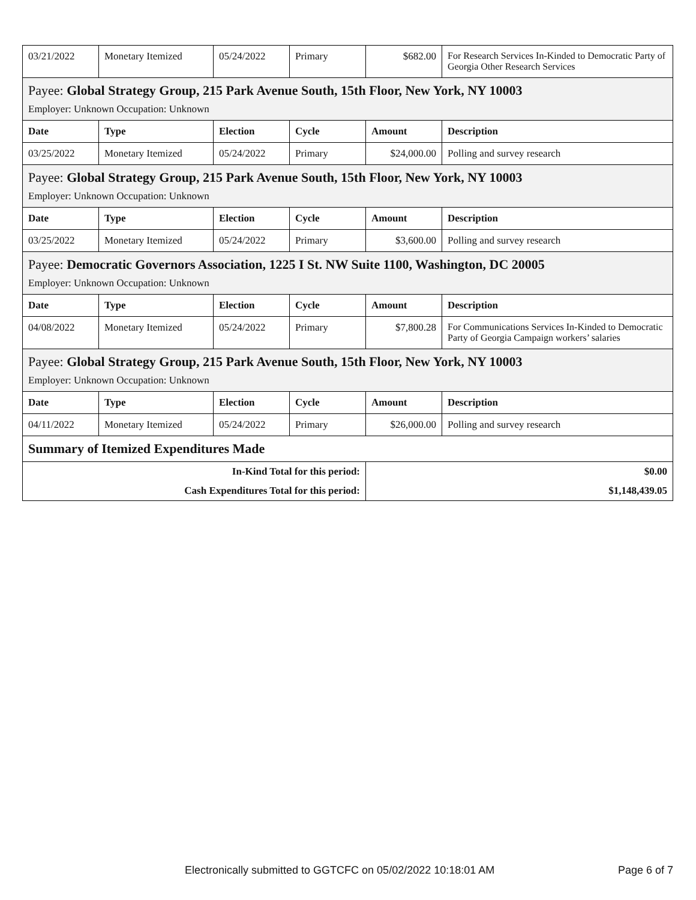| 03/21/2022 | Monetary Itemized | 05/24/2022 | Primary | $682.00 | For Research Services In-Kinded to Democratic Party of Georgia Other Research Services |
| Payee: Global Strategy Group, 215 Park Avenue South, 15th Floor, New York, NY 10003 | | | | | |
| Employer: Unknown Occupation: Unknown | | | | | |
| Date | Type | Election | Cycle | Amount | Description |
| 03/25/2022 | Monetary Itemized | 05/24/2022 | Primary | $24,000.00 | Polling and survey research |
| Payee: Global Strategy Group, 215 Park Avenue South, 15th Floor, New York, NY 10003 | | | | | |
| Employer: Unknown Occupation: Unknown | | | | | |
| Date | Type | Election | Cycle | Amount | Description |
| 03/25/2022 | Monetary Itemized | 05/24/2022 | Primary | $3,600.00 | Polling and survey research |
| Payee: Democratic Governors Association, 1225 I St. NW Suite 1100, Washington, DC 20005 | | | | | |
| Employer: Unknown Occupation: Unknown | | | | | |
| Date | Type | Election | Cycle | Amount | Description |
| 04/08/2022 | Monetary Itemized | 05/24/2022 | Primary | $7,800.28 | For Communications Services In-Kinded to Democratic Party of Georgia Campaign workers’ salaries |
| Payee: Global Strategy Group, 215 Park Avenue South, 15th Floor, New York, NY 10003 | | | | | |
| Employer: Unknown Occupation: Unknown | | | | | |
| Date | Type | Election | Cycle | Amount | Description |
| 04/11/2022 | Monetary Itemized | 05/24/2022 | Primary | $26,000.00 | Polling and survey research |
| Summary of Itemized Expenditures Made | | | | | |
| In-Kind Total for this period: | | | | $0.00 | |
| Cash Expenditures Total for this period: | | | | $1,148,439.05 | |
Electronically submitted to GGTCFC on 05/02/2022 10:18:01 AM Page 6 of 7